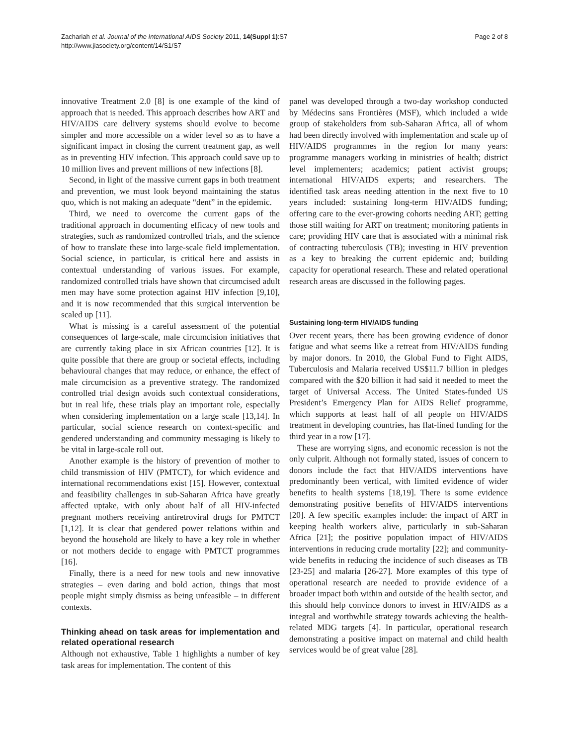Zachariah et al. Journal of the International AIDS Society 2011, 14(Suppl 1):S7
http://www.jiasociety.org/content/14/S1/S7
Page 2 of 8
innovative Treatment 2.0 [8] is one example of the kind of approach that is needed. This approach describes how ART and HIV/AIDS care delivery systems should evolve to become simpler and more accessible on a wider level so as to have a significant impact in closing the current treatment gap, as well as in preventing HIV infection. This approach could save up to 10 million lives and prevent millions of new infections [8].
Second, in light of the massive current gaps in both treatment and prevention, we must look beyond maintaining the status quo, which is not making an adequate “dent” in the epidemic.
Third, we need to overcome the current gaps of the traditional approach in documenting efficacy of new tools and strategies, such as randomized controlled trials, and the science of how to translate these into large-scale field implementation. Social science, in particular, is critical here and assists in contextual understanding of various issues. For example, randomized controlled trials have shown that circumcised adult men may have some protection against HIV infection [9,10], and it is now recommended that this surgical intervention be scaled up [11].
What is missing is a careful assessment of the potential consequences of large-scale, male circumcision initiatives that are currently taking place in six African countries [12]. It is quite possible that there are group or societal effects, including behavioural changes that may reduce, or enhance, the effect of male circumcision as a preventive strategy. The randomized controlled trial design avoids such contextual considerations, but in real life, these trials play an important role, especially when considering implementation on a large scale [13,14]. In particular, social science research on context-specific and gendered understanding and community messaging is likely to be vital in large-scale roll out.
Another example is the history of prevention of mother to child transmission of HIV (PMTCT), for which evidence and international recommendations exist [15]. However, contextual and feasibility challenges in sub-Saharan Africa have greatly affected uptake, with only about half of all HIV-infected pregnant mothers receiving antiretroviral drugs for PMTCT [1,12]. It is clear that gendered power relations within and beyond the household are likely to have a key role in whether or not mothers decide to engage with PMTCT programmes [16].
Finally, there is a need for new tools and new innovative strategies – even daring and bold action, things that most people might simply dismiss as being unfeasible – in different contexts.
Thinking ahead on task areas for implementation and related operational research
Although not exhaustive, Table 1 highlights a number of key task areas for implementation. The content of this
panel was developed through a two-day workshop conducted by Médecins sans Frontières (MSF), which included a wide group of stakeholders from sub-Saharan Africa, all of whom had been directly involved with implementation and scale up of HIV/AIDS programmes in the region for many years: programme managers working in ministries of health; district level implementers; academics; patient activist groups; international HIV/AIDS experts; and researchers. The identified task areas needing attention in the next five to 10 years included: sustaining long-term HIV/AIDS funding; offering care to the ever-growing cohorts needing ART; getting those still waiting for ART on treatment; monitoring patients in care; providing HIV care that is associated with a minimal risk of contracting tuberculosis (TB); investing in HIV prevention as a key to breaking the current epidemic and; building capacity for operational research. These and related operational research areas are discussed in the following pages.
Sustaining long-term HIV/AIDS funding
Over recent years, there has been growing evidence of donor fatigue and what seems like a retreat from HIV/AIDS funding by major donors. In 2010, the Global Fund to Fight AIDS, Tuberculosis and Malaria received US$11.7 billion in pledges compared with the $20 billion it had said it needed to meet the target of Universal Access. The United States-funded US President’s Emergency Plan for AIDS Relief programme, which supports at least half of all people on HIV/AIDS treatment in developing countries, has flat-lined funding for the third year in a row [17].
These are worrying signs, and economic recession is not the only culprit. Although not formally stated, issues of concern to donors include the fact that HIV/AIDS interventions have predominantly been vertical, with limited evidence of wider benefits to health systems [18,19]. There is some evidence demonstrating positive benefits of HIV/AIDS interventions [20]. A few specific examples include: the impact of ART in keeping health workers alive, particularly in sub-Saharan Africa [21]; the positive population impact of HIV/AIDS interventions in reducing crude mortality [22]; and community-wide benefits in reducing the incidence of such diseases as TB [23-25] and malaria [26-27]. More examples of this type of operational research are needed to provide evidence of a broader impact both within and outside of the health sector, and this should help convince donors to invest in HIV/AIDS as a integral and worthwhile strategy towards achieving the health-related MDG targets [4]. In particular, operational research demonstrating a positive impact on maternal and child health services would be of great value [28].